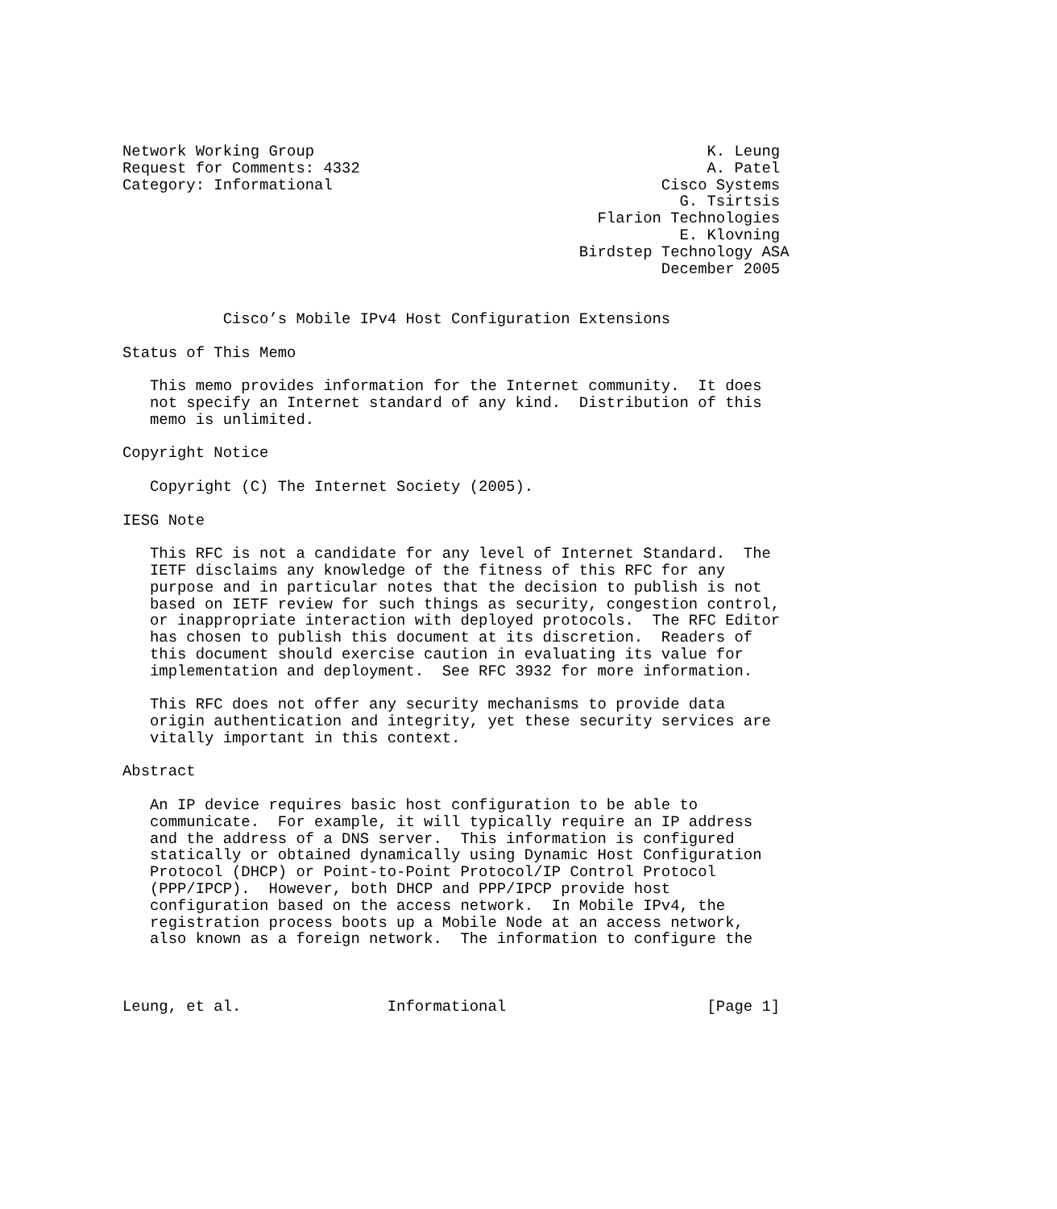Network Working Group                                           K. Leung
Request for Comments: 4332                                      A. Patel
Category: Informational                                    Cisco Systems
                                                             G. Tsirtsis
                                                    Flarion Technologies
                                                             E. Klovning
                                                  Birdstep Technology ASA
                                                           December 2005


           Cisco’s Mobile IPv4 Host Configuration Extensions

Status of This Memo

   This memo provides information for the Internet community.  It does
   not specify an Internet standard of any kind.  Distribution of this
   memo is unlimited.

Copyright Notice

   Copyright (C) The Internet Society (2005).

IESG Note

   This RFC is not a candidate for any level of Internet Standard.  The
   IETF disclaims any knowledge of the fitness of this RFC for any
   purpose and in particular notes that the decision to publish is not
   based on IETF review for such things as security, congestion control,
   or inappropriate interaction with deployed protocols.  The RFC Editor
   has chosen to publish this document at its discretion.  Readers of
   this document should exercise caution in evaluating its value for
   implementation and deployment.  See RFC 3932 for more information.

   This RFC does not offer any security mechanisms to provide data
   origin authentication and integrity, yet these security services are
   vitally important in this context.

Abstract

   An IP device requires basic host configuration to be able to
   communicate.  For example, it will typically require an IP address
   and the address of a DNS server.  This information is configured
   statically or obtained dynamically using Dynamic Host Configuration
   Protocol (DHCP) or Point-to-Point Protocol/IP Control Protocol
   (PPP/IPCP).  However, both DHCP and PPP/IPCP provide host
   configuration based on the access network.  In Mobile IPv4, the
   registration process boots up a Mobile Node at an access network,
   also known as a foreign network.  The information to configure the



Leung, et al.                Informational                      [Page 1]